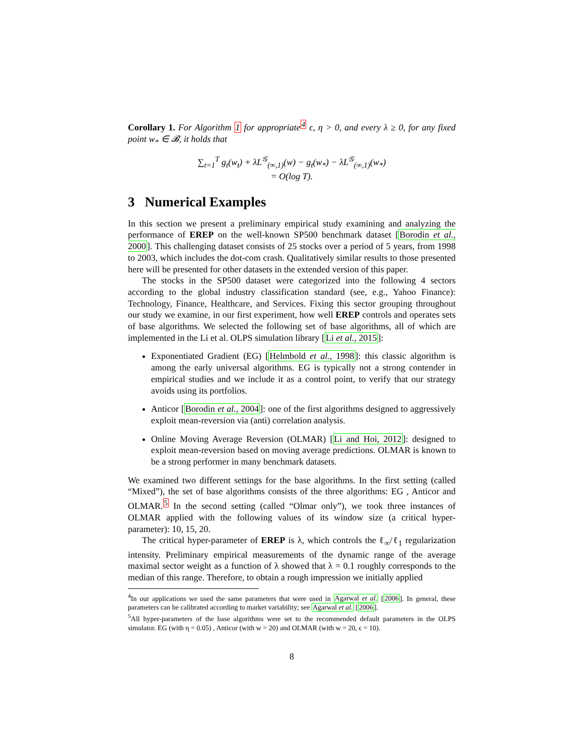Corollary 1. For Algorithm 1 for appropriate<sup>4</sup> ϵ, η > 0, and every λ ≥ 0, for any fixed point w<sub>*</sub> ∈ 𝓑, it holds that
∑<sub>t=1</sub><sup>T</sup> g<sub>t</sub>(w<sub>t</sub>) + λL<sup>𝒢</sup><sub>(∞,1)</sub>(w) − g<sub>t</sub>(w<sub>*</sub>) − λL<sup>𝒢</sup><sub>(∞,1)</sub>(w<sub>*</sub>)
= O(log T).
3 Numerical Examples
In this section we present a preliminary empirical study examining and analyzing the performance of EREP on the well-known SP500 benchmark dataset [Borodin et al., 2000]. This challenging dataset consists of 25 stocks over a period of 5 years, from 1998 to 2003, which includes the dot-com crash. Qualitatively similar results to those presented here will be presented for other datasets in the extended version of this paper.
The stocks in the SP500 dataset were categorized into the following 4 sectors according to the global industry classification standard (see, e.g., Yahoo Finance): Technology, Finance, Healthcare, and Services. Fixing this sector grouping throughout our study we examine, in our first experiment, how well EREP controls and operates sets of base algorithms. We selected the following set of base algorithms, all of which are implemented in the Li et al. OLPS simulation library [Li et al., 2015]:
Exponentiated Gradient (EG) [Helmbold et al., 1998]: this classic algorithm is among the early universal algorithms. EG is typically not a strong contender in empirical studies and we include it as a control point, to verify that our strategy avoids using its portfolios.
Anticor [Borodin et al., 2004]: one of the first algorithms designed to aggressively exploit mean-reversion via (anti) correlation analysis.
Online Moving Average Reversion (OLMAR) [Li and Hoi, 2012]: designed to exploit mean-reversion based on moving average predictions. OLMAR is known to be a strong performer in many benchmark datasets.
We examined two different settings for the base algorithms. In the first setting (called “Mixed”), the set of base algorithms consists of the three algorithms: EG , Anticor and OLMAR.<sup>5</sup> In the second setting (called “Olmar only”), we took three instances of OLMAR applied with the following values of its window size (a critical hyper-parameter): 10, 15, 20.
The critical hyper-parameter of EREP is λ, which controls the ℓ<sub>∞</sub>/ℓ<sub>1</sub> regularization intensity. Preliminary empirical measurements of the dynamic range of the average maximal sector weight as a function of λ showed that λ = 0.1 roughly corresponds to the median of this range. Therefore, to obtain a rough impression we initially applied
<sup>4</sup> In our applications we used the same parameters that were used in Agarwal et al. [2006]. In general, these parameters can be calibrated according to market variability; see Agarwal et al. [2006].
<sup>5</sup> All hyper-parameters of the base algorithms were set to the recommended default parameters in the OLPS simulator. EG (with η = 0.05) , Anticor (with w = 20) and OLMAR (with w = 20, ϵ = 10).
8